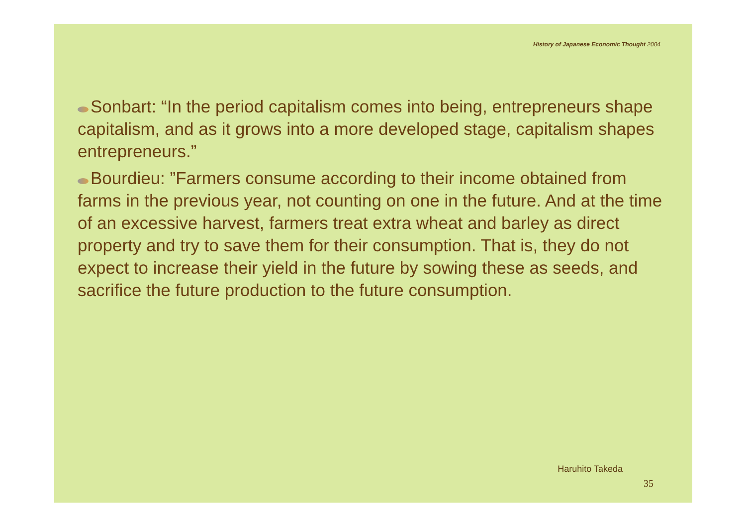History of Japanese Economic Thought 2004
Sonbart: “In the period capitalism comes into being, entrepreneurs shape capitalism, and as it grows into a more developed stage, capitalism shapes entrepreneurs.”
Bourdieu: ”Farmers consume according to their income obtained from farms in the previous year, not counting on one in the future. And at the time of an excessive harvest, farmers treat extra wheat and barley as direct property and try to save them for their consumption. That is, they do not expect to increase their yield in the future by sowing these as seeds, and sacrifice the future production to the future consumption.
Haruhito Takeda
35